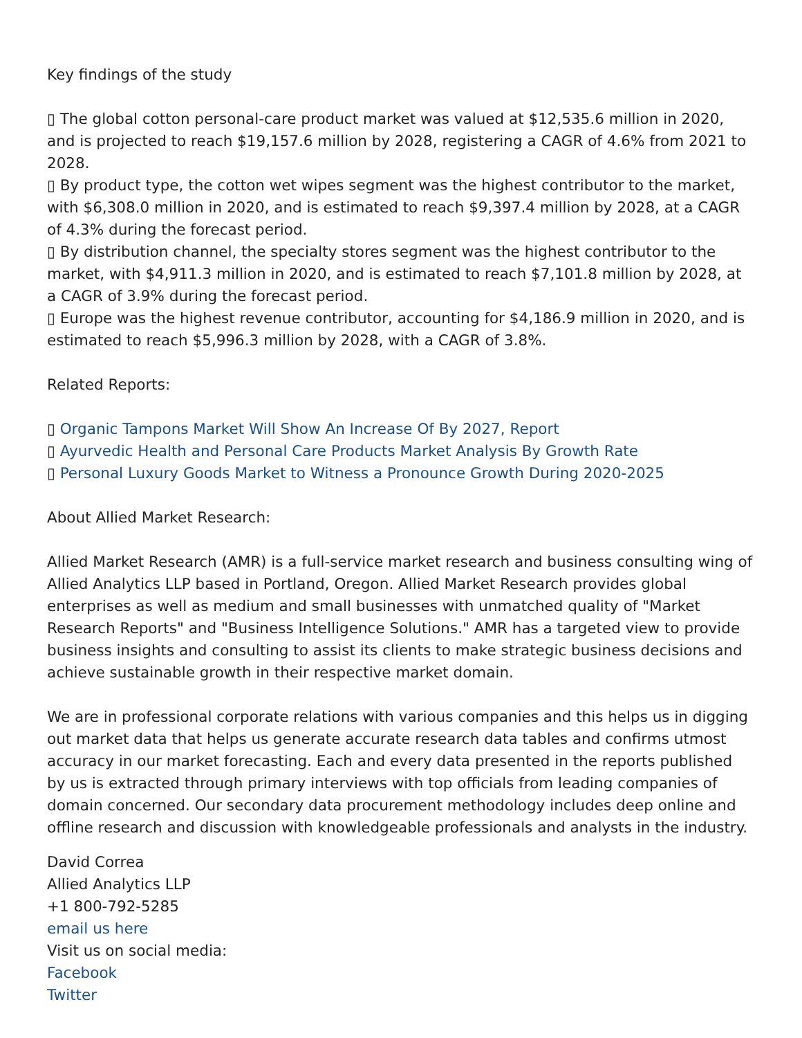Key findings of the study
▯ The global cotton personal-care product market was valued at $12,535.6 million in 2020, and is projected to reach $19,157.6 million by 2028, registering a CAGR of 4.6% from 2021 to 2028.
▯ By product type, the cotton wet wipes segment was the highest contributor to the market, with $6,308.0 million in 2020, and is estimated to reach $9,397.4 million by 2028, at a CAGR of 4.3% during the forecast period.
▯ By distribution channel, the specialty stores segment was the highest contributor to the market, with $4,911.3 million in 2020, and is estimated to reach $7,101.8 million by 2028, at a CAGR of 3.9% during the forecast period.
▯ Europe was the highest revenue contributor, accounting for $4,186.9 million in 2020, and is estimated to reach $5,996.3 million by 2028, with a CAGR of 3.8%.
Related Reports:
▯ Organic Tampons Market Will Show An Increase Of By 2027, Report
▯ Ayurvedic Health and Personal Care Products Market Analysis By Growth Rate
▯ Personal Luxury Goods Market to Witness a Pronounce Growth During 2020-2025
About Allied Market Research:
Allied Market Research (AMR) is a full-service market research and business consulting wing of Allied Analytics LLP based in Portland, Oregon. Allied Market Research provides global enterprises as well as medium and small businesses with unmatched quality of "Market Research Reports" and "Business Intelligence Solutions." AMR has a targeted view to provide business insights and consulting to assist its clients to make strategic business decisions and achieve sustainable growth in their respective market domain.
We are in professional corporate relations with various companies and this helps us in digging out market data that helps us generate accurate research data tables and confirms utmost accuracy in our market forecasting. Each and every data presented in the reports published by us is extracted through primary interviews with top officials from leading companies of domain concerned. Our secondary data procurement methodology includes deep online and offline research and discussion with knowledgeable professionals and analysts in the industry.
David Correa
Allied Analytics LLP
+1 800-792-5285
email us here
Visit us on social media:
Facebook
Twitter